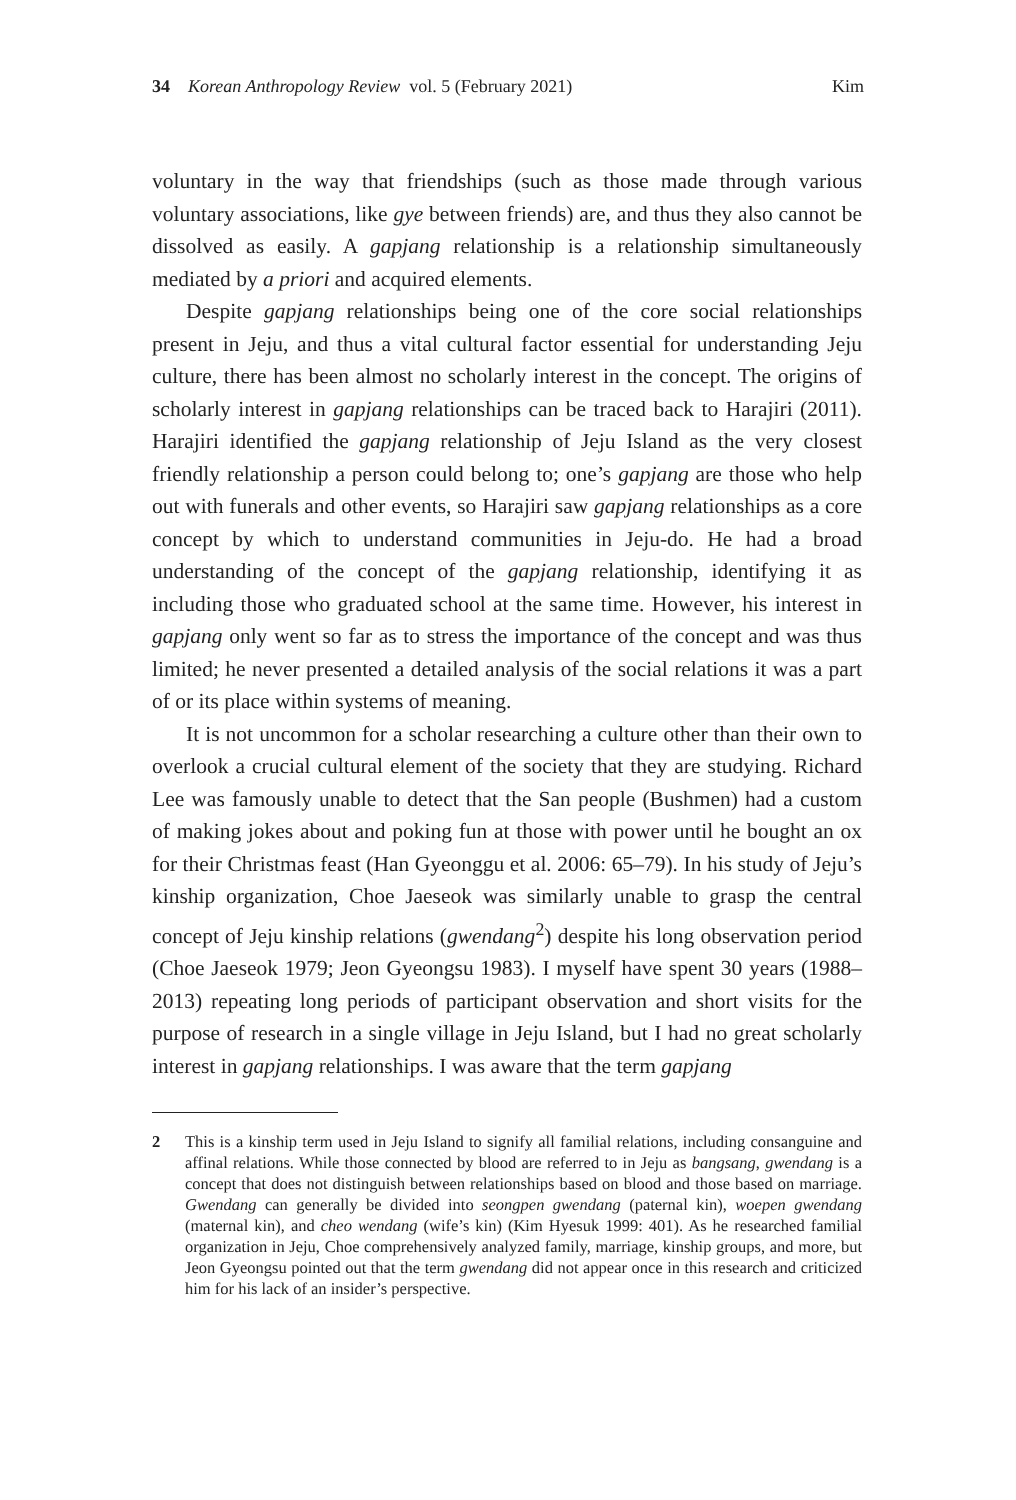34 Korean Anthropology Review vol. 5 (February 2021) Kim
voluntary in the way that friendships (such as those made through various voluntary associations, like gye between friends) are, and thus they also cannot be dissolved as easily. A gapjang relationship is a relationship simultaneously mediated by a priori and acquired elements.
Despite gapjang relationships being one of the core social relationships present in Jeju, and thus a vital cultural factor essential for understanding Jeju culture, there has been almost no scholarly interest in the concept. The origins of scholarly interest in gapjang relationships can be traced back to Harajiri (2011). Harajiri identified the gapjang relationship of Jeju Island as the very closest friendly relationship a person could belong to; one’s gapjang are those who help out with funerals and other events, so Harajiri saw gapjang relationships as a core concept by which to understand communities in Jeju-do. He had a broad understanding of the concept of the gapjang relationship, identifying it as including those who graduated school at the same time. However, his interest in gapjang only went so far as to stress the importance of the concept and was thus limited; he never presented a detailed analysis of the social relations it was a part of or its place within systems of meaning.
It is not uncommon for a scholar researching a culture other than their own to overlook a crucial cultural element of the society that they are studying. Richard Lee was famously unable to detect that the San people (Bushmen) had a custom of making jokes about and poking fun at those with power until he bought an ox for their Christmas feast (Han Gyeonggu et al. 2006: 65–79). In his study of Jeju’s kinship organization, Choe Jaeseok was similarly unable to grasp the central concept of Jeju kinship relations (gwendang<sup>2</sup>) despite his long observation period (Choe Jaeseok 1979; Jeon Gyeongsu 1983). I myself have spent 30 years (1988–2013) repeating long periods of participant observation and short visits for the purpose of research in a single village in Jeju Island, but I had no great scholarly interest in gapjang relationships. I was aware that the term gapjang
2 This is a kinship term used in Jeju Island to signify all familial relations, including consanguine and affinal relations. While those connected by blood are referred to in Jeju as bangsang, gwendang is a concept that does not distinguish between relationships based on blood and those based on marriage. Gwendang can generally be divided into seongpen gwendang (paternal kin), woepen gwendang (maternal kin), and cheo wendang (wife’s kin) (Kim Hyesuk 1999: 401). As he researched familial organization in Jeju, Choe comprehensively analyzed family, marriage, kinship groups, and more, but Jeon Gyeongsu pointed out that the term gwendang did not appear once in this research and criticized him for his lack of an insider’s perspective.